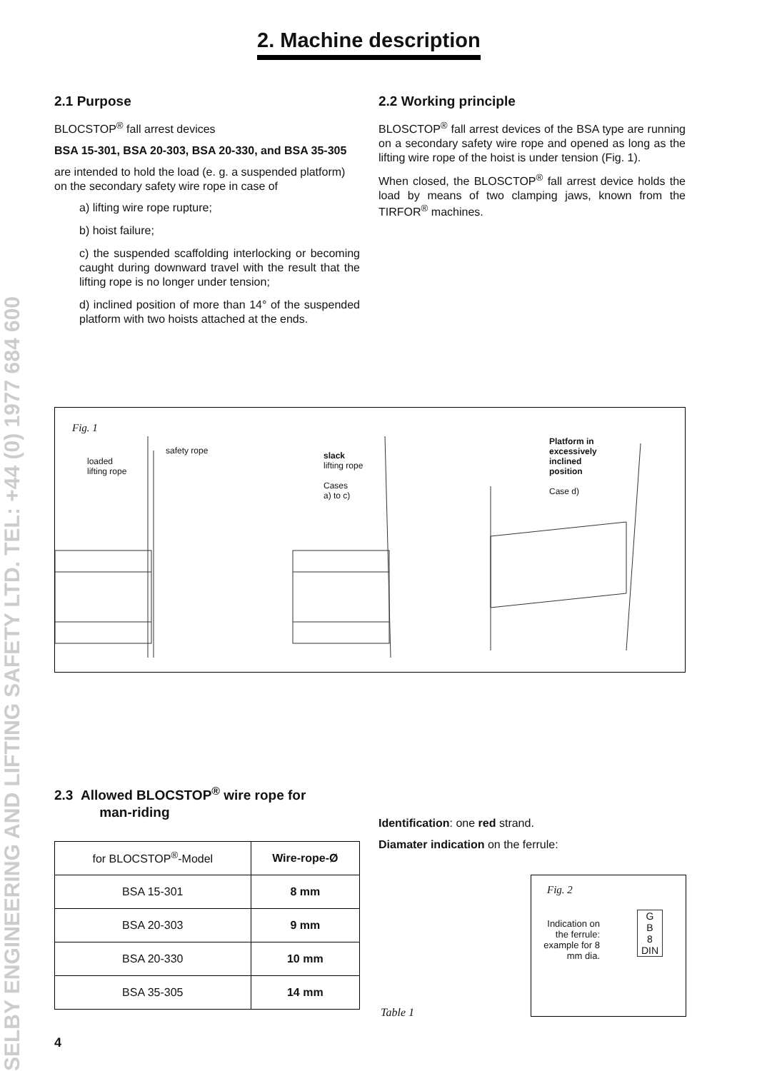SELBY ENGINEERING AND LIFTING SAFETY LTD. TEL: +44 (0) 1977 684 600
2. Machine description
2.1 Purpose
BLOCSTOP<sup>®</sup> fall arrest devices
BSA 15-301, BSA 20-303, BSA 20-330, and BSA 35-305
are intended to hold the load (e. g. a suspended platform) on the secondary safety wire rope in case of
a) lifting wire rope rupture;
b) hoist failure;
c) the suspended scaffolding interlocking or becoming caught during downward travel with the result that the lifting rope is no longer under tension;
d) inclined position of more than 14° of the suspended platform with two hoists attached at the ends.
2.2 Working principle
BLOSCTOP<sup>®</sup> fall arrest devices of the BSA type are running on a secondary safety wire rope and opened as long as the lifting wire rope of the hoist is under tension (Fig. 1).
When closed, the BLOSCTOP<sup>®</sup> fall arrest device holds the load by means of two clamping jaws, known from the TIRFOR<sup>®</sup> machines.
Fig. 1
loaded
lifting rope
safety rope slack
lifting rope
Cases
a) to c)
Platform in
excessively
inclined
position
Case d)
2.3 Allowed BLOCSTOP<sup>®</sup> wire rope for
man-riding
| for BLOCSTOP<sup>®</sup>-Model | Wire-rope-Ø |
| --- | --- |
| BSA 15-301 | 8 mm |
| BSA 20-303 | 9 mm |
| BSA 20-330 | 10 mm |
| BSA 35-305 | 14 mm |
Identification: one red strand.
Diamater indication on the ferrule:
Table 1
Fig. 2
Indication on the ferrule: example for 8 mm dia.
G
B
8
DIN
4